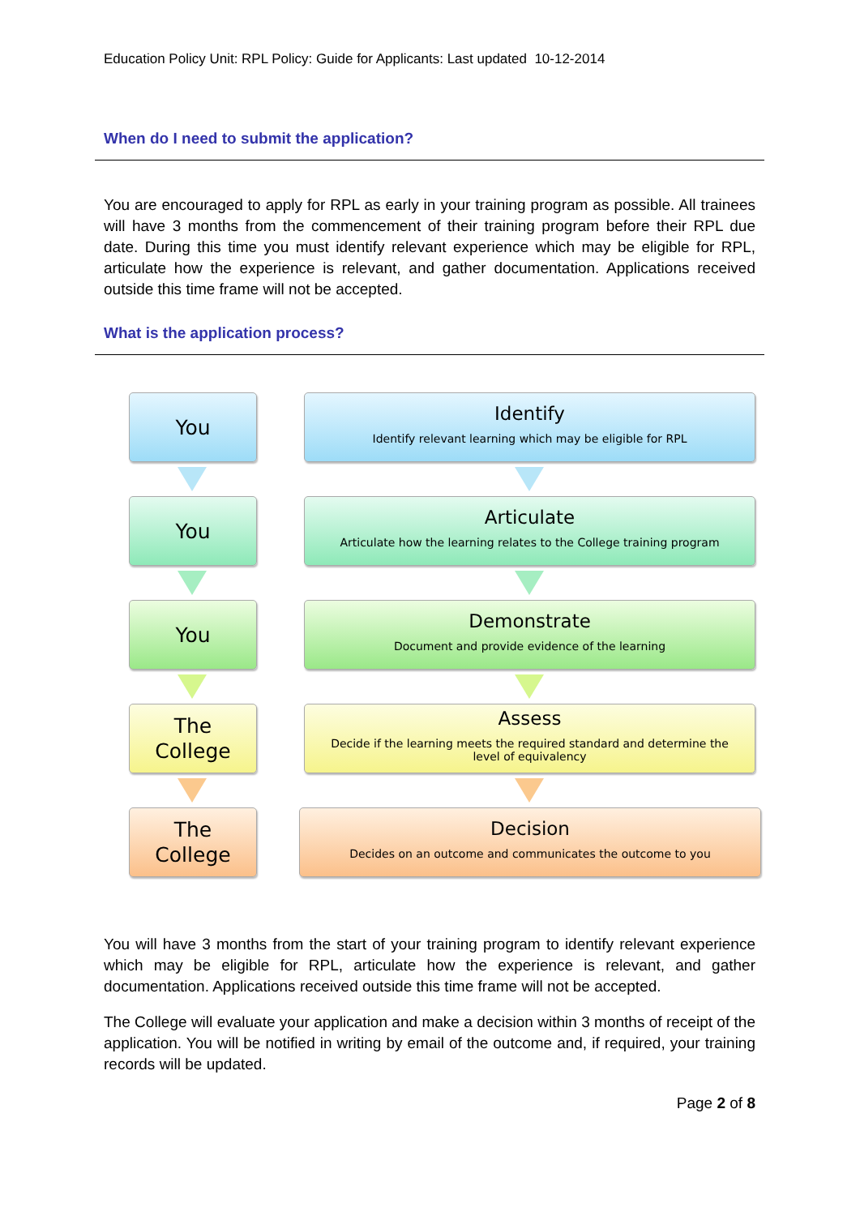Education Policy Unit: RPL Policy: Guide for Applicants: Last updated 10-12-2014
When do I need to submit the application?
You are encouraged to apply for RPL as early in your training program as possible. All trainees will have 3 months from the commencement of their training program before their RPL due date. During this time you must identify relevant experience which may be eligible for RPL, articulate how the experience is relevant, and gather documentation. Applications received outside this time frame will not be accepted.
What is the application process?
You
Identify
Identify relevant learning which may be eligible for RPL
You
Articulate
Articulate how the learning relates to the College training program
You
Demonstrate
Document and provide evidence of the learning
The
College
Assess
Decide if the learning meets the required standard and determine the level of equivalency
The
College
Decision
Decides on an outcome and communicates the outcome to you
You will have 3 months from the start of your training program to identify relevant experience which may be eligible for RPL, articulate how the experience is relevant, and gather documentation. Applications received outside this time frame will not be accepted.
The College will evaluate your application and make a decision within 3 months of receipt of the application. You will be notified in writing by email of the outcome and, if required, your training records will be updated.
Page 2 of 8